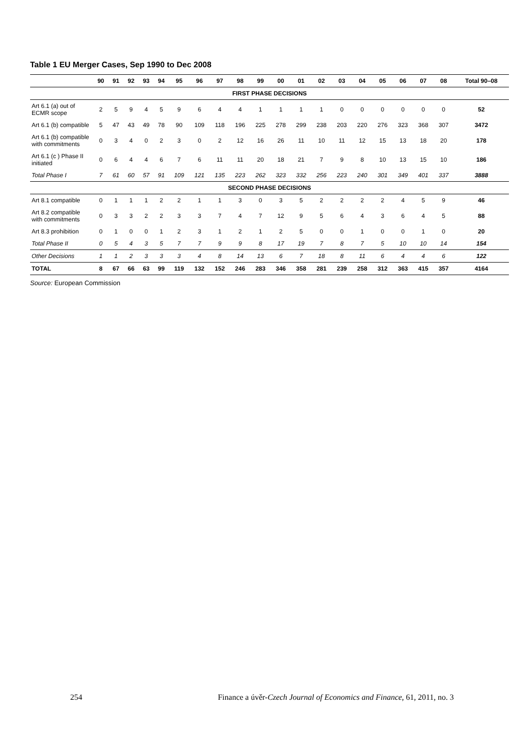Table 1 EU Merger Cases, Sep 1990 to Dec 2008
| | 90 | 91 | 92 | 93 | 94 | 95 | 96 | 97 | 98 | 99 | 00 | 01 | 02 | 03 | 04 | 05 | 06 | 07 | 08 | Total 90–08 |
| --- | --- | --- | --- | --- | --- | --- | --- | --- | --- | --- | --- | --- | --- | --- | --- | --- | --- | --- | --- | --- |
| FIRST PHASE DECISIONS | | | | | | | | | | | | | | | | | | | | |
| Art 6.1 (a) out of ECMR scope | 2 | 5 | 9 | 4 | 5 | 9 | 6 | 4 | 4 | 1 | 1 | 1 | 1 | 0 | 0 | 0 | 0 | 0 | 0 | 52 |
| Art 6.1 (b) compatible | 5 | 47 | 43 | 49 | 78 | 90 | 109 | 118 | 196 | 225 | 278 | 299 | 238 | 203 | 220 | 276 | 323 | 368 | 307 | 3472 |
| Art 6.1 (b) compatible with commitments | 0 | 3 | 4 | 0 | 2 | 3 | 0 | 2 | 12 | 16 | 26 | 11 | 10 | 11 | 12 | 15 | 13 | 18 | 20 | 178 |
| Art 6.1 (c ) Phase II initiated | 0 | 6 | 4 | 4 | 6 | 7 | 6 | 11 | 11 | 20 | 18 | 21 | 7 | 9 | 8 | 10 | 13 | 15 | 10 | 186 |
| Total Phase I | 7 | 61 | 60 | 57 | 91 | 109 | 121 | 135 | 223 | 262 | 323 | 332 | 256 | 223 | 240 | 301 | 349 | 401 | 337 | 3888 |
| SECOND PHASE DECISIONS | | | | | | | | | | | | | | | | | | | | |
| Art 8.1 compatible | 0 | 1 | 1 | 1 | 2 | 2 | 1 | 1 | 3 | 0 | 3 | 5 | 2 | 2 | 2 | 2 | 4 | 5 | 9 | 46 |
| Art 8.2 compatible with commitments | 0 | 3 | 3 | 2 | 2 | 3 | 3 | 7 | 4 | 7 | 12 | 9 | 5 | 6 | 4 | 3 | 6 | 4 | 5 | 88 |
| Art 8.3 prohibition | 0 | 1 | 0 | 0 | 1 | 2 | 3 | 1 | 2 | 1 | 2 | 5 | 0 | 0 | 1 | 0 | 0 | 1 | 0 | 20 |
| Total Phase II | 0 | 5 | 4 | 3 | 5 | 7 | 7 | 9 | 9 | 8 | 17 | 19 | 7 | 8 | 7 | 5 | 10 | 10 | 14 | 154 |
| Other Decisions | 1 | 1 | 2 | 3 | 3 | 3 | 4 | 8 | 14 | 13 | 6 | 7 | 18 | 8 | 11 | 6 | 4 | 4 | 6 | 122 |
| TOTAL | 8 | 67 | 66 | 63 | 99 | 119 | 132 | 152 | 246 | 283 | 346 | 358 | 281 | 239 | 258 | 312 | 363 | 415 | 357 | 4164 |
Source: European Commission
254 Finance a úvěr-Czech Journal of Economics and Finance, 61, 2011, no. 3